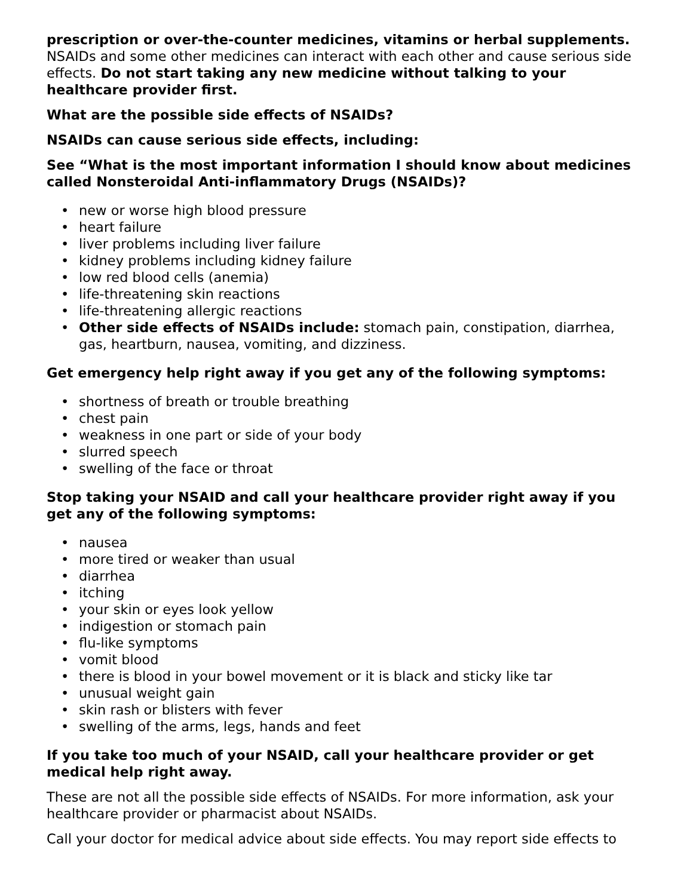prescription or over-the-counter medicines, vitamins or herbal supplements. NSAIDs and some other medicines can interact with each other and cause serious side effects. Do not start taking any new medicine without talking to your healthcare provider first.
What are the possible side effects of NSAIDs?
NSAIDs can cause serious side effects, including:
See “What is the most important information I should know about medicines called Nonsteroidal Anti-inflammatory Drugs (NSAIDs)?
• new or worse high blood pressure
• heart failure
• liver problems including liver failure
• kidney problems including kidney failure
• low red blood cells (anemia)
• life-threatening skin reactions
• life-threatening allergic reactions
• Other side effects of NSAIDs include: stomach pain, constipation, diarrhea, gas, heartburn, nausea, vomiting, and dizziness.
Get emergency help right away if you get any of the following symptoms:
• shortness of breath or trouble breathing
• chest pain
• weakness in one part or side of your body
• slurred speech
• swelling of the face or throat
Stop taking your NSAID and call your healthcare provider right away if you get any of the following symptoms:
• nausea
• more tired or weaker than usual
• diarrhea
• itching
• your skin or eyes look yellow
• indigestion or stomach pain
• flu-like symptoms
• vomit blood
• there is blood in your bowel movement or it is black and sticky like tar
• unusual weight gain
• skin rash or blisters with fever
• swelling of the arms, legs, hands and feet
If you take too much of your NSAID, call your healthcare provider or get medical help right away.
These are not all the possible side effects of NSAIDs. For more information, ask your healthcare provider or pharmacist about NSAIDs.
Call your doctor for medical advice about side effects. You may report side effects to